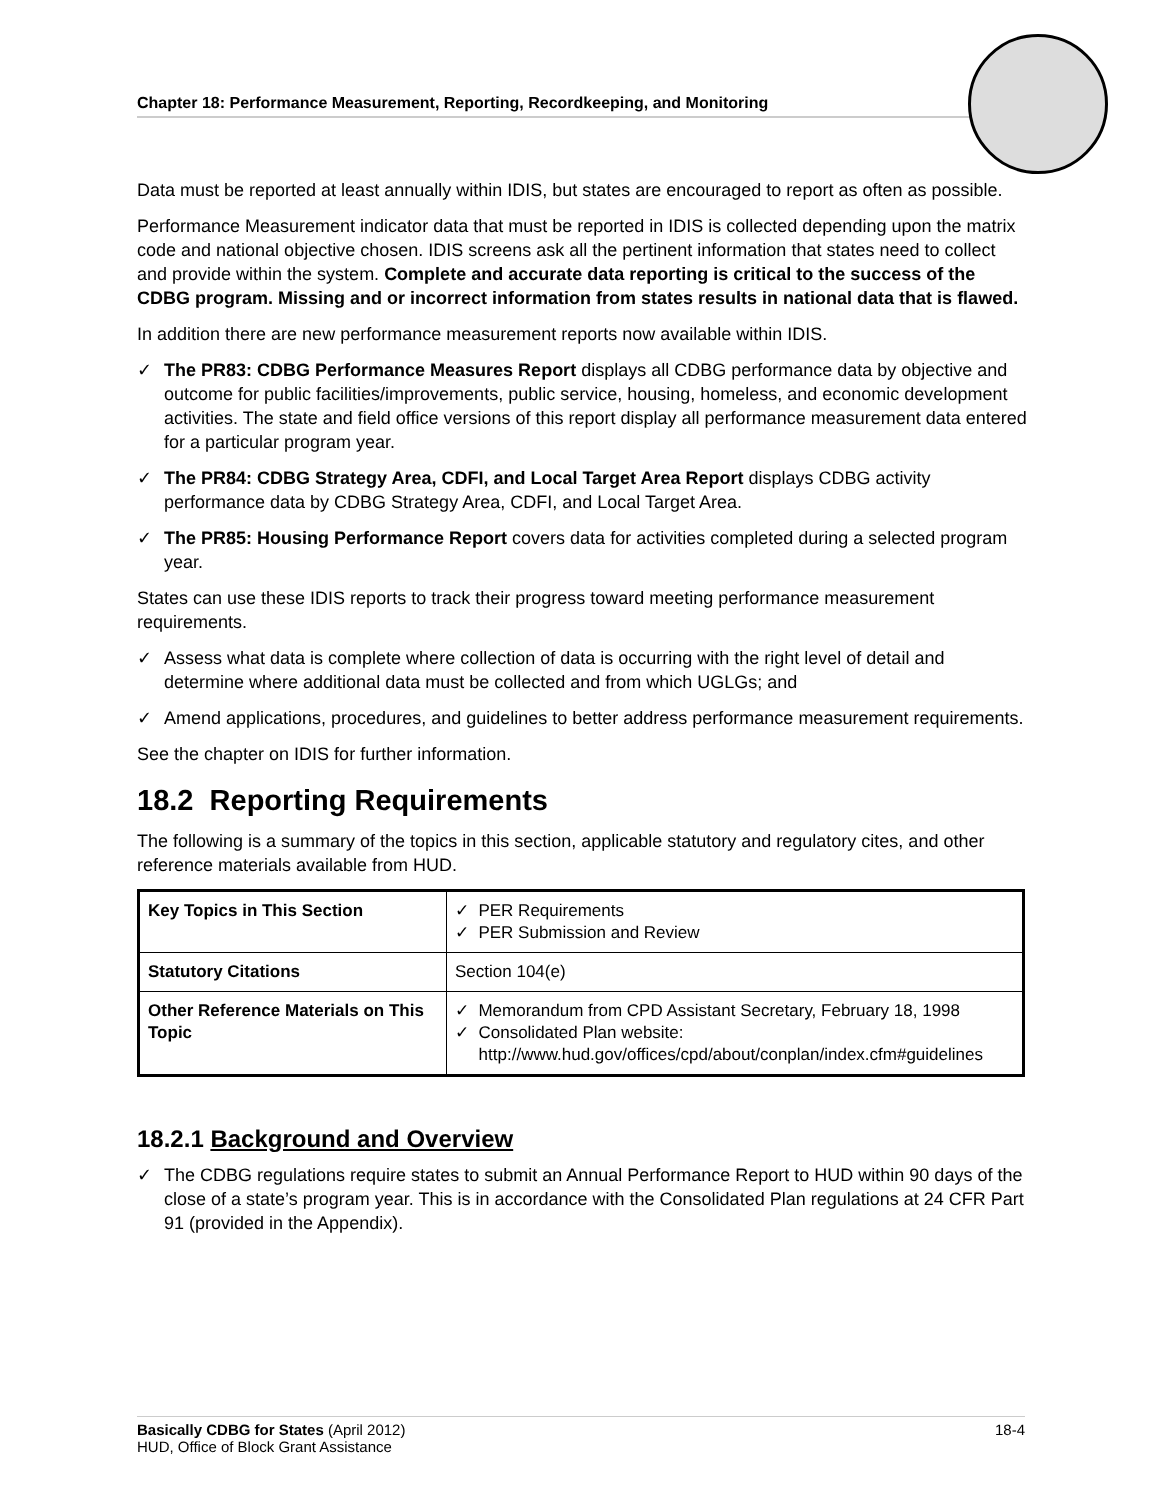Chapter 18: Performance Measurement, Reporting, Recordkeeping, and Monitoring
Data must be reported at least annually within IDIS, but states are encouraged to report as often as possible.
Performance Measurement indicator data that must be reported in IDIS is collected depending upon the matrix code and national objective chosen. IDIS screens ask all the pertinent information that states need to collect and provide within the system. Complete and accurate data reporting is critical to the success of the CDBG program. Missing and or incorrect information from states results in national data that is flawed.
In addition there are new performance measurement reports now available within IDIS.
✓ The PR83: CDBG Performance Measures Report displays all CDBG performance data by objective and outcome for public facilities/improvements, public service, housing, homeless, and economic development activities. The state and field office versions of this report display all performance measurement data entered for a particular program year.
✓ The PR84: CDBG Strategy Area, CDFI, and Local Target Area Report displays CDBG activity performance data by CDBG Strategy Area, CDFI, and Local Target Area.
✓ The PR85: Housing Performance Report covers data for activities completed during a selected program year.
States can use these IDIS reports to track their progress toward meeting performance measurement requirements.
✓ Assess what data is complete where collection of data is occurring with the right level of detail and determine where additional data must be collected and from which UGLGs; and
✓ Amend applications, procedures, and guidelines to better address performance measurement requirements.
See the chapter on IDIS for further information.
18.2 Reporting Requirements
The following is a summary of the topics in this section, applicable statutory and regulatory cites, and other reference materials available from HUD.
| Key Topics in This Section | ✓ PER Requirements ✓ PER Submission and Review |
| Statutory Citations | Section 104(e) |
| Other Reference Materials on This Topic | ✓ Memorandum from CPD Assistant Secretary, February 18, 1998 ✓ Consolidated Plan website: http://www.hud.gov/offices/cpd/about/conplan/index.cfm#guidelines |
18.2.1 Background and Overview
✓ The CDBG regulations require states to submit an Annual Performance Report to HUD within 90 days of the close of a state’s program year. This is in accordance with the Consolidated Plan regulations at 24 CFR Part 91 (provided in the Appendix).
Basically CDBG for States (April 2012)
HUD, Office of Block Grant Assistance
18-4